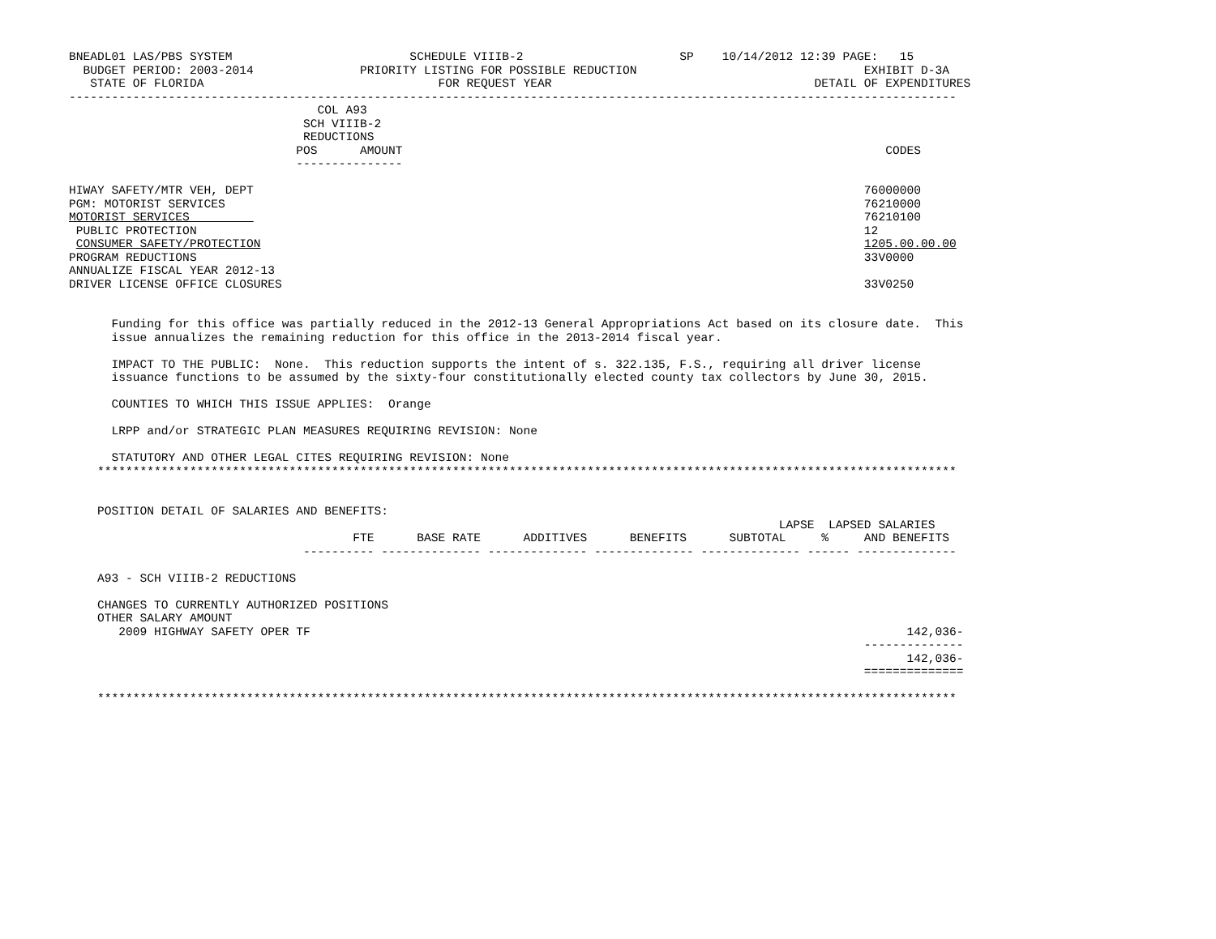BNEADL01 LAS/PBS SYSTEM                         SCHEDULE VIIIB-2                      SP    10/14/2012 12:39 PAGE:   15
  BUDGET PERIOD: 2003-2014               PRIORITY LISTING FOR POSSIBLE REDUCTION                                EXHIBIT D-3A
   STATE OF FLORIDA                                 FOR REQUEST YEAR                                     DETAIL OF EXPENDITURES
-----------------------------------------------------------------------------------------------------------------------------
                                   COL A93
                                 SCH VIIIB-2
                                 REDUCTIONS
                                POS      AMOUNT                                                                    CODES
                                ---------------

HIWAY SAFETY/MTR VEH, DEPT                                                                                      76000000
PGM: MOTORIST SERVICES                                                                                          76210000
MOTORIST SERVICES                                                                                               76210100
 PUBLIC PROTECTION                                                                                              12
 CONSUMER SAFETY/PROTECTION                                                                                     1205.00.00.00
PROGRAM REDUCTIONS                                                                                              33V0000
ANNUALIZE FISCAL YEAR 2012-13
DRIVER LICENSE OFFICE CLOSURES                                                                                  33V0250


      Funding for this office was partially reduced in the 2012-13 General Appropriations Act based on its closure date.  This
      issue annualizes the remaining reduction for this office in the 2013-2014 fiscal year.

      IMPACT TO THE PUBLIC:  None.  This reduction supports the intent of s. 322.135, F.S., requiring all driver license
      issuance functions to be assumed by the sixty-four constitutionally elected county tax collectors by June 30, 2015.

      COUNTIES TO WHICH THIS ISSUE APPLIES:  Orange

      LRPP and/or STRATEGIC PLAN MEASURES REQUIRING REVISION: None

      STATUTORY AND OTHER LEGAL CITES REQUIRING REVISION: None
    *************************************************************************************************************************


    POSITION DETAIL OF SALARIES AND BENEFITS:
                                                                                                    LAPSE  LAPSED SALARIES
                                        FTE      BASE RATE      ADDITIVES      BENEFITS      SUBTOTAL     %     AND BENEFITS
                                 ---------- -------------- -------------- -------------- -------------- ------ --------------

    A93 - SCH VIIIB-2 REDUCTIONS

    CHANGES TO CURRENTLY AUTHORIZED POSITIONS
    OTHER SALARY AMOUNT
       2009 HIGHWAY SAFETY OPER TF                                                                                    142,036-
                                                                                                                --------------
                                                                                                                      142,036-
                                                                                                                ==============

    *************************************************************************************************************************